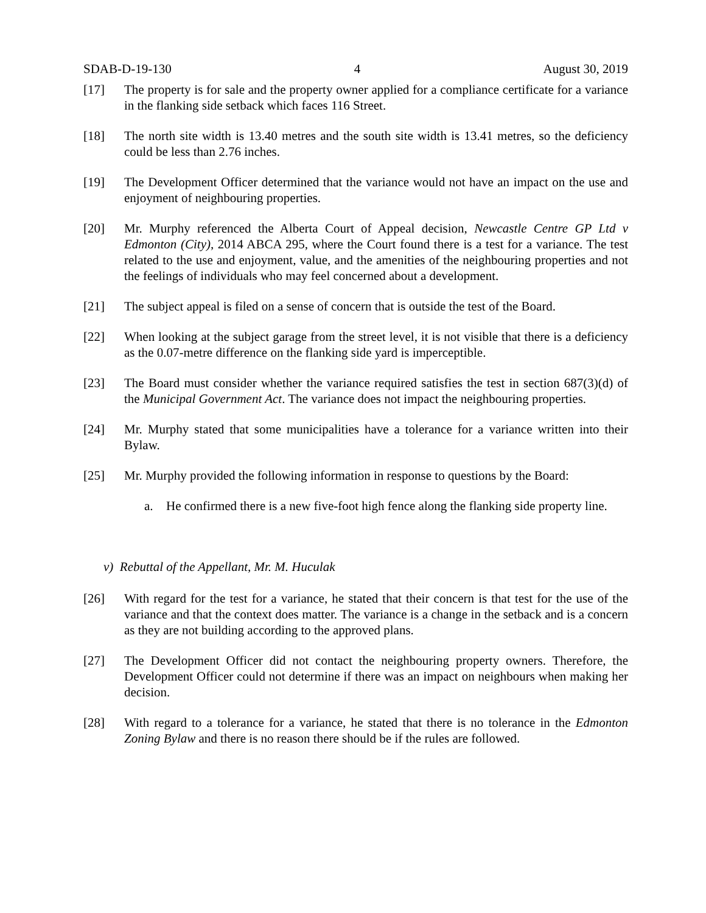SDAB-D-19-130 4 August 30, 2019
[17] The property is for sale and the property owner applied for a compliance certificate for a variance in the flanking side setback which faces 116 Street.
[18] The north site width is 13.40 metres and the south site width is 13.41 metres, so the deficiency could be less than 2.76 inches.
[19] The Development Officer determined that the variance would not have an impact on the use and enjoyment of neighbouring properties.
[20] Mr. Murphy referenced the Alberta Court of Appeal decision, Newcastle Centre GP Ltd v Edmonton (City), 2014 ABCA 295, where the Court found there is a test for a variance. The test related to the use and enjoyment, value, and the amenities of the neighbouring properties and not the feelings of individuals who may feel concerned about a development.
[21] The subject appeal is filed on a sense of concern that is outside the test of the Board.
[22] When looking at the subject garage from the street level, it is not visible that there is a deficiency as the 0.07-metre difference on the flanking side yard is imperceptible.
[23] The Board must consider whether the variance required satisfies the test in section 687(3)(d) of the Municipal Government Act. The variance does not impact the neighbouring properties.
[24] Mr. Murphy stated that some municipalities have a tolerance for a variance written into their Bylaw.
[25] Mr. Murphy provided the following information in response to questions by the Board:
a. He confirmed there is a new five-foot high fence along the flanking side property line.
v) Rebuttal of the Appellant, Mr. M. Huculak
[26] With regard for the test for a variance, he stated that their concern is that test for the use of the variance and that the context does matter. The variance is a change in the setback and is a concern as they are not building according to the approved plans.
[27] The Development Officer did not contact the neighbouring property owners. Therefore, the Development Officer could not determine if there was an impact on neighbours when making her decision.
[28] With regard to a tolerance for a variance, he stated that there is no tolerance in the Edmonton Zoning Bylaw and there is no reason there should be if the rules are followed.